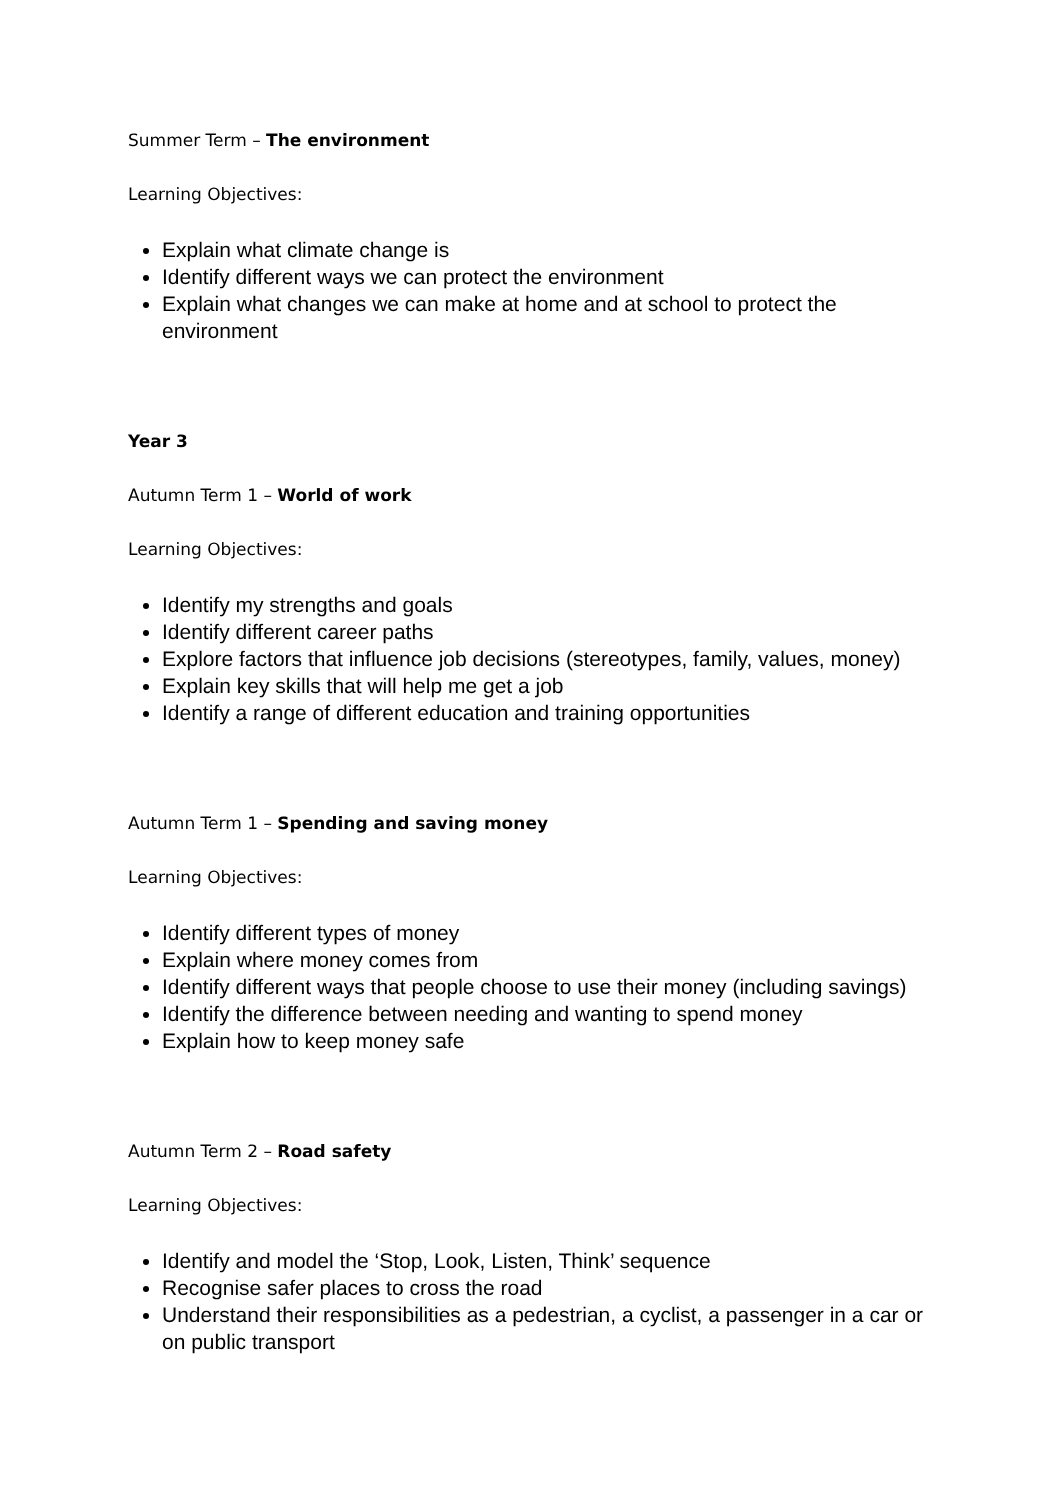Summer Term – The environment
Learning Objectives:
Explain what climate change is
Identify different ways we can protect the environment
Explain what changes we can make at home and at school to protect the environment
Year 3
Autumn Term 1 – World of work
Learning Objectives:
Identify my strengths and goals
Identify different career paths
Explore factors that influence job decisions (stereotypes, family, values, money)
Explain key skills that will help me get a job
Identify a range of different education and training opportunities
Autumn Term 1 – Spending and saving money
Learning Objectives:
Identify different types of money
Explain where money comes from
Identify different ways that people choose to use their money (including savings)
Identify the difference between needing and wanting to spend money
Explain how to keep money safe
Autumn Term 2 – Road safety
Learning Objectives:
Identify and model the ‘Stop, Look, Listen, Think’ sequence
Recognise safer places to cross the road
Understand their responsibilities as a pedestrian, a cyclist, a passenger in a car or on public transport